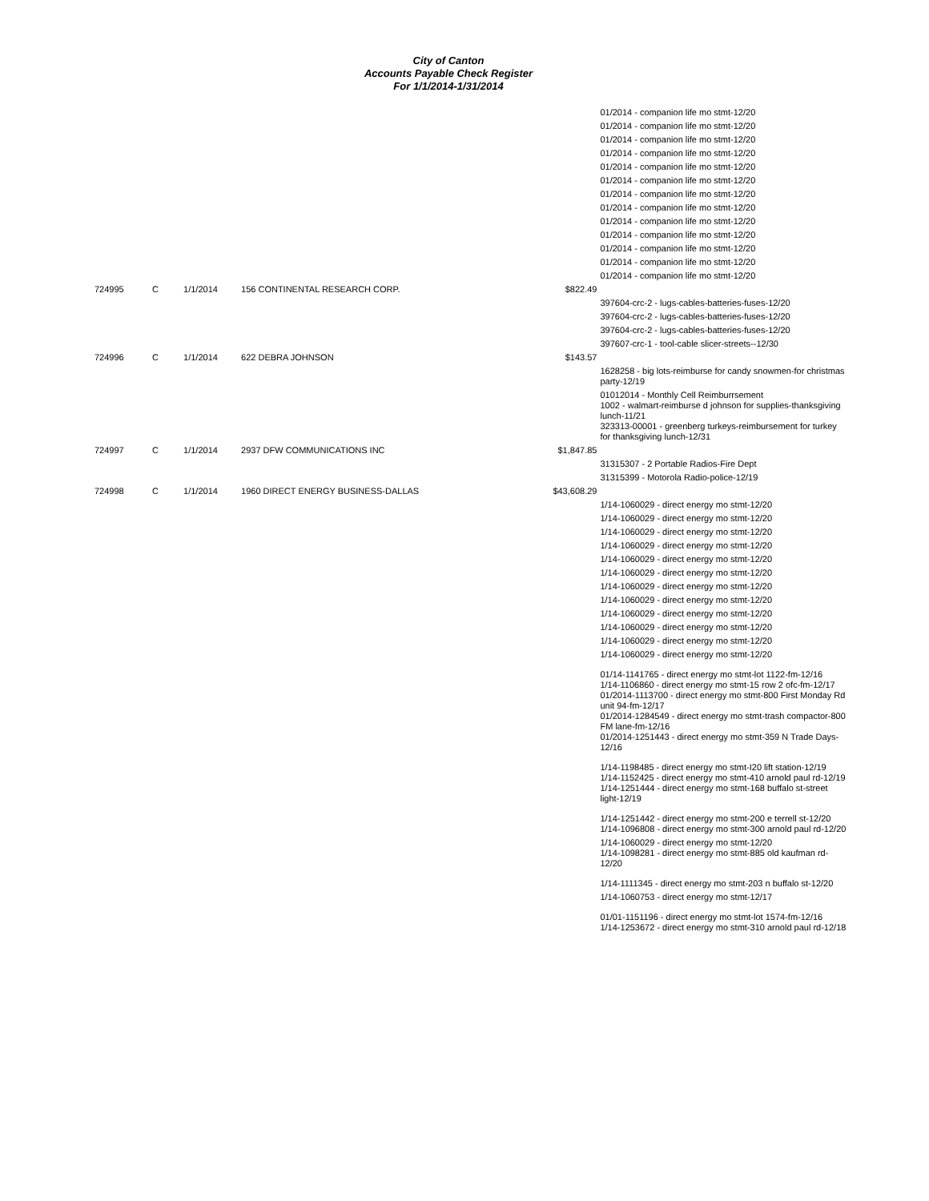City of Canton
Accounts Payable Check Register
For 1/1/2014-1/31/2014
| | | | | | 01/2014 - companion life mo stmt-12/20 |
| | | | | | 01/2014 - companion life mo stmt-12/20 |
| | | | | | 01/2014 - companion life mo stmt-12/20 |
| | | | | | 01/2014 - companion life mo stmt-12/20 |
| | | | | | 01/2014 - companion life mo stmt-12/20 |
| | | | | | 01/2014 - companion life mo stmt-12/20 |
| | | | | | 01/2014 - companion life mo stmt-12/20 |
| | | | | | 01/2014 - companion life mo stmt-12/20 |
| | | | | | 01/2014 - companion life mo stmt-12/20 |
| | | | | | 01/2014 - companion life mo stmt-12/20 |
| | | | | | 01/2014 - companion life mo stmt-12/20 |
| | | | | | 01/2014 - companion life mo stmt-12/20 |
| | | | | | 01/2014 - companion life mo stmt-12/20 |
| 724995 | C | 1/1/2014 | 156 CONTINENTAL RESEARCH CORP. | $822.49 | |
| | | | | | 397604-crc-2 - lugs-cables-batteries-fuses-12/20 |
| | | | | | 397604-crc-2 - lugs-cables-batteries-fuses-12/20 |
| | | | | | 397604-crc-2 - lugs-cables-batteries-fuses-12/20 |
| | | | | | 397607-crc-1 - tool-cable slicer-streets--12/30 |
| 724996 | C | 1/1/2014 | 622 DEBRA JOHNSON | $143.57 | |
| | | | | | 1628258 - big lots-reimburse for candy snowmen-for christmas party-12/19 |
| | | | | | 01012014 - Monthly Cell Reimburrsement 1002 - walmart-reimburse d johnson for supplies-thanksgiving lunch-11/21 323313-00001 - greenberg turkeys-reimbursement for turkey for thanksgiving lunch-12/31 |
| 724997 | C | 1/1/2014 | 2937 DFW COMMUNICATIONS INC | $1,847.85 | |
| | | | | | 31315307 - 2 Portable Radios-Fire Dept |
| | | | | | 31315399 - Motorola Radio-police-12/19 |
| 724998 | C | 1/1/2014 | 1960 DIRECT ENERGY BUSINESS-DALLAS | $43,608.29 | |
| | | | | | 1/14-1060029 - direct energy mo stmt-12/20 |
| | | | | | 1/14-1060029 - direct energy mo stmt-12/20 |
| | | | | | 1/14-1060029 - direct energy mo stmt-12/20 |
| | | | | | 1/14-1060029 - direct energy mo stmt-12/20 |
| | | | | | 1/14-1060029 - direct energy mo stmt-12/20 |
| | | | | | 1/14-1060029 - direct energy mo stmt-12/20 |
| | | | | | 1/14-1060029 - direct energy mo stmt-12/20 |
| | | | | | 1/14-1060029 - direct energy mo stmt-12/20 |
| | | | | | 1/14-1060029 - direct energy mo stmt-12/20 |
| | | | | | 1/14-1060029 - direct energy mo stmt-12/20 |
| | | | | | 1/14-1060029 - direct energy mo stmt-12/20 |
| | | | | | 1/14-1060029 - direct energy mo stmt-12/20 |
| | | | | | 01/14-1141765 - direct energy mo stmt-lot 1122-fm-12/16 1/14-1106860 - direct energy mo stmt-15 row 2 ofc-fm-12/17 01/2014-1113700 - direct energy mo stmt-800 First Monday Rd unit 94-fm-12/17 01/2014-1284549 - direct energy mo stmt-trash compactor-800 FM lane-fm-12/16 01/2014-1251443 - direct energy mo stmt-359 N Trade Days-12/16 |
| | | | | | 1/14-1198485 - direct energy mo stmt-I20 lift station-12/19 1/14-1152425 - direct energy mo stmt-410 arnold paul rd-12/19 1/14-1251444 - direct energy mo stmt-168 buffalo st-street light-12/19 |
| | | | | | 1/14-1251442 - direct energy mo stmt-200 e terrell st-12/20 1/14-1096808 - direct energy mo stmt-300 arnold paul rd-12/20 |
| | | | | | 1/14-1060029 - direct energy mo stmt-12/20 1/14-1098281 - direct energy mo stmt-885 old kaufman rd-12/20 |
| | | | | | 1/14-1111345 - direct energy mo stmt-203 n buffalo st-12/20 |
| | | | | | 1/14-1060753 - direct energy mo stmt-12/17 |
| | | | | | 01/01-1151196 - direct energy mo stmt-lot 1574-fm-12/16 1/14-1253672 - direct energy mo stmt-310 arnold paul rd-12/18 |